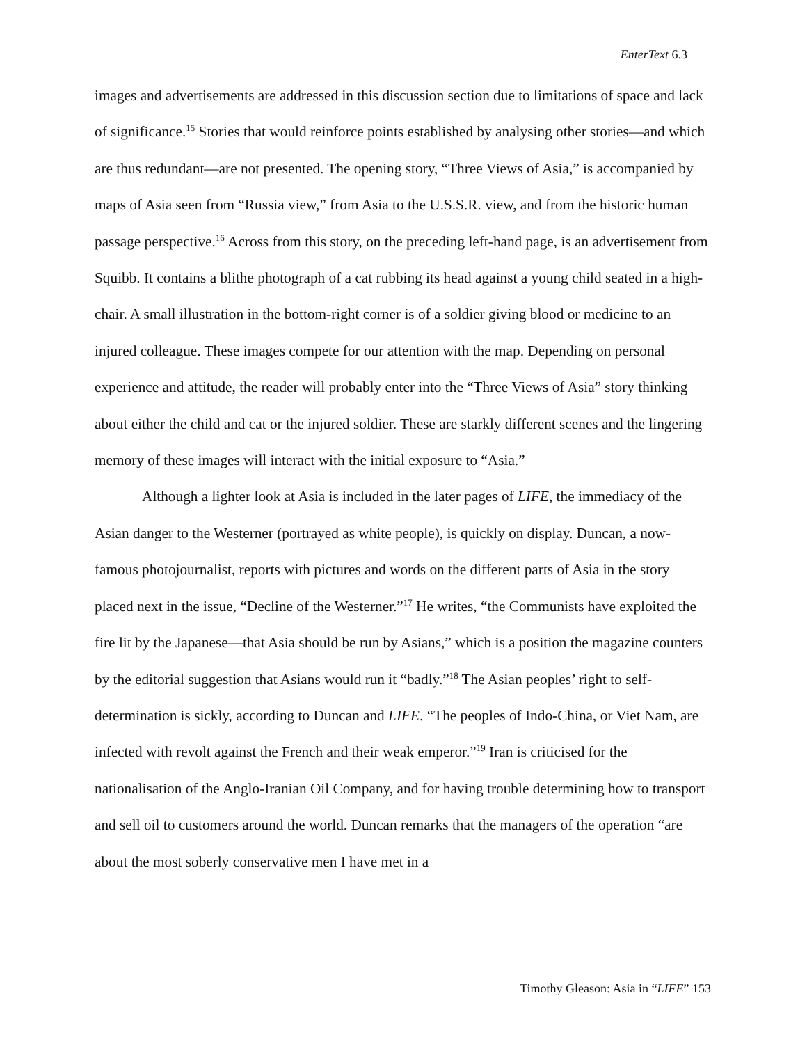EnterText 6.3
images and advertisements are addressed in this discussion section due to limitations of space and lack of significance.<sup>15</sup> Stories that would reinforce points established by analysing other stories—and which are thus redundant—are not presented. The opening story, “Three Views of Asia,” is accompanied by maps of Asia seen from “Russia view,” from Asia to the U.S.S.R. view, and from the historic human passage perspective.<sup>16</sup> Across from this story, on the preceding left-hand page, is an advertisement from Squibb. It contains a blithe photograph of a cat rubbing its head against a young child seated in a high-chair. A small illustration in the bottom-right corner is of a soldier giving blood or medicine to an injured colleague. These images compete for our attention with the map. Depending on personal experience and attitude, the reader will probably enter into the “Three Views of Asia” story thinking about either the child and cat or the injured soldier. These are starkly different scenes and the lingering memory of these images will interact with the initial exposure to “Asia.”
Although a lighter look at Asia is included in the later pages of LIFE, the immediacy of the Asian danger to the Westerner (portrayed as white people), is quickly on display. Duncan, a now-famous photojournalist, reports with pictures and words on the different parts of Asia in the story placed next in the issue, “Decline of the Westerner.”<sup>17</sup> He writes, “the Communists have exploited the fire lit by the Japanese—that Asia should be run by Asians,” which is a position the magazine counters by the editorial suggestion that Asians would run it “badly.”<sup>18</sup> The Asian peoples’ right to self-determination is sickly, according to Duncan and LIFE. “The peoples of Indo-China, or Viet Nam, are infected with revolt against the French and their weak emperor.”<sup>19</sup> Iran is criticised for the nationalisation of the Anglo-Iranian Oil Company, and for having trouble determining how to transport and sell oil to customers around the world. Duncan remarks that the managers of the operation “are about the most soberly conservative men I have met in a
Timothy Gleason: Asia in “LIFE” 153